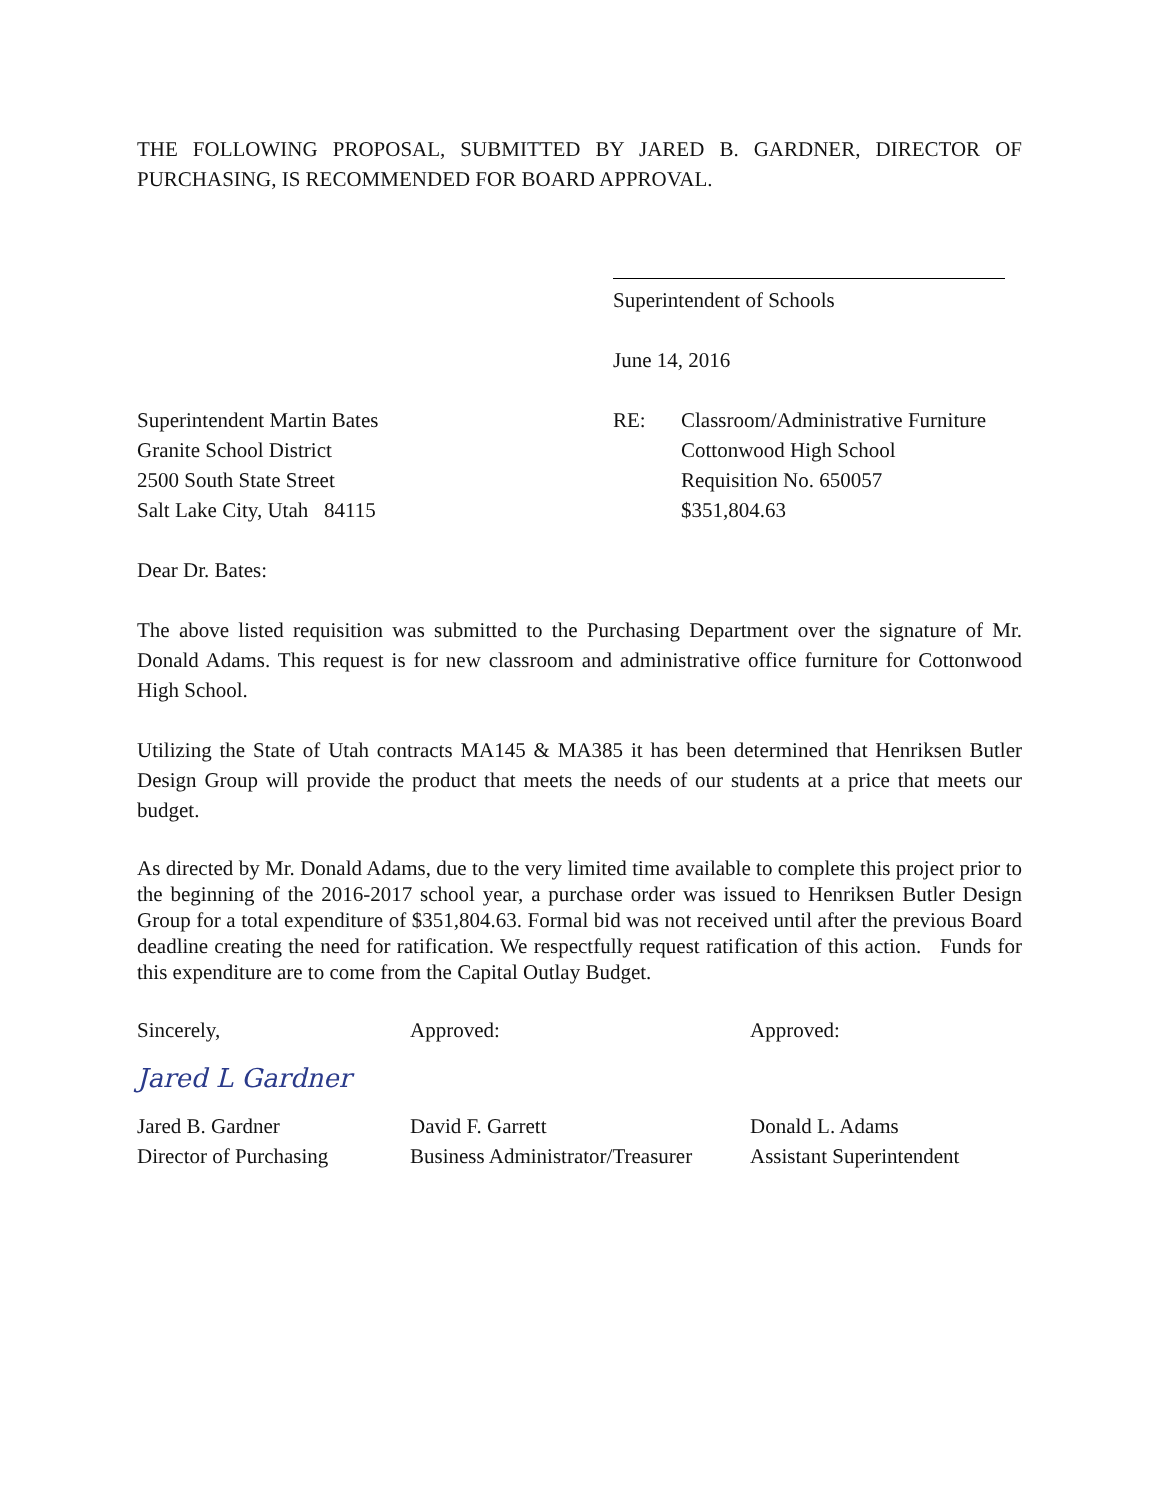THE FOLLOWING PROPOSAL, SUBMITTED BY JARED B. GARDNER, DIRECTOR OF PURCHASING, IS RECOMMENDED FOR BOARD APPROVAL.
Superintendent of Schools
June 14, 2016
Superintendent Martin Bates
Granite School District
2500 South State Street
Salt Lake City, Utah 84115
RE: Classroom/Administrative Furniture
Cottonwood High School
Requisition No. 650057
$351,804.63
Dear Dr. Bates:
The above listed requisition was submitted to the Purchasing Department over the signature of Mr. Donald Adams. This request is for new classroom and administrative office furniture for Cottonwood High School.
Utilizing the State of Utah contracts MA145 & MA385 it has been determined that Henriksen Butler Design Group will provide the product that meets the needs of our students at a price that meets our budget.
As directed by Mr. Donald Adams, due to the very limited time available to complete this project prior to the beginning of the 2016-2017 school year, a purchase order was issued to Henriksen Butler Design Group for a total expenditure of $351,804.63. Formal bid was not received until after the previous Board deadline creating the need for ratification. We respectfully request ratification of this action. Funds for this expenditure are to come from the Capital Outlay Budget.
Sincerely,
Jared L Gardner
Jared B. Gardner
Director of Purchasing
Approved:
David F. Garrett
Business Administrator/Treasurer
Approved:
Donald L. Adams
Assistant Superintendent